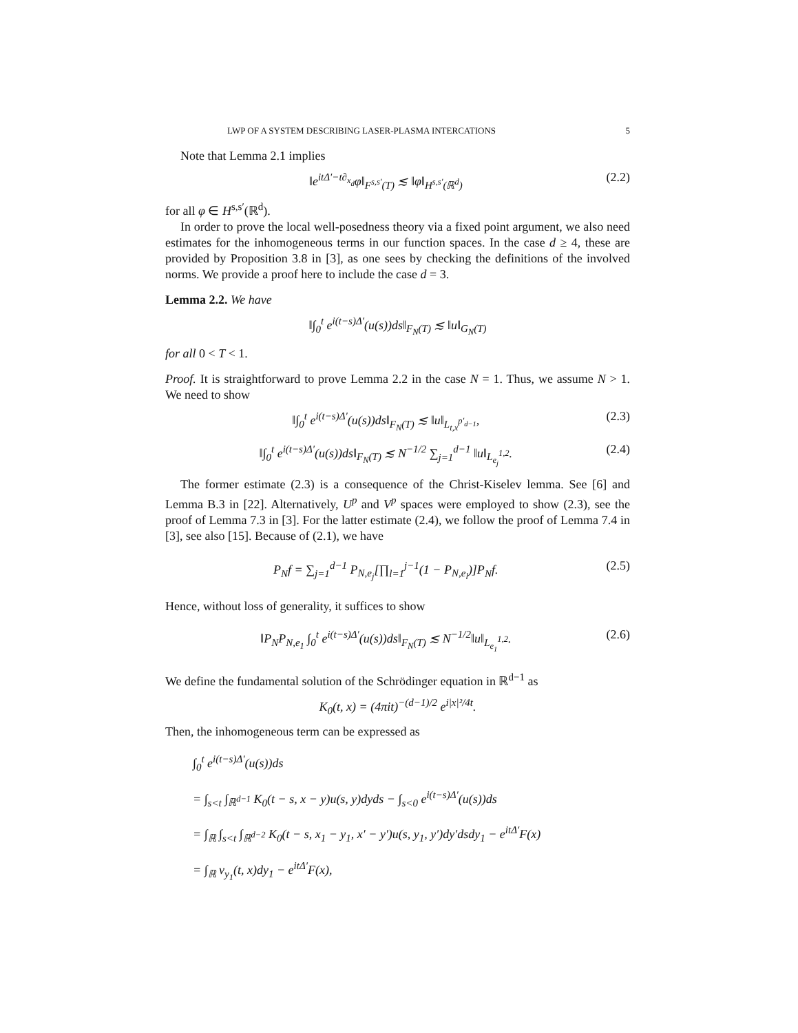LWP OF A SYSTEM DESCRIBING LASER-PLASMA INTERCATIONS 5
Note that Lemma 2.1 implies
‖e<sup>itΔ′−t∂<sub>x<sub>d</sub></sub></sup>φ‖<sub>F<sup>s,s′</sup>(T)</sub> ≲ ‖φ‖<sub>H<sup>s,s′</sup>(ℝ<sup>d</sup>)</sub> (2.2)
for all φ ∈ H<sup>s,s′</sup>(ℝ<sup>d</sup>).
In order to prove the local well-posedness theory via a fixed point argument, we also need estimates for the inhomogeneous terms in our function spaces. In the case d ≥ 4, these are provided by Proposition 3.8 in [3], as one sees by checking the definitions of the involved norms. We provide a proof here to include the case d = 3.
Lemma 2.2. We have
‖∫<sub>0</sub><sup>t</sup> e<sup>i(t−s)Δ′</sup>(u(s))ds‖<sub>F<sub>N</sub>(T)</sub> ≲ ‖u‖<sub>G<sub>N</sub>(T)</sub>
for all 0 < T < 1.
Proof. It is straightforward to prove Lemma 2.2 in the case N = 1. Thus, we assume N > 1. We need to show
‖∫<sub>0</sub><sup>t</sup> e<sup>i(t−s)Δ′</sup>(u(s))ds‖<sub>F<sub>N</sub>(T)</sub> ≲ ‖u‖<sub>L<sub>t,x</sub><sup>p′<sub>d−1</sub></sup></sub>, (2.3)
‖∫<sub>0</sub><sup>t</sup> e<sup>i(t−s)Δ′</sup>(u(s))ds‖<sub>F<sub>N</sub>(T)</sub> ≲ N<sup>−1/2</sup> ∑<sub>j=1</sub><sup>d−1</sup> ‖u‖<sub>L<sub>e<sub>j</sub></sub><sup>1,2</sup></sub>. (2.4)
The former estimate (2.3) is a consequence of the Christ-Kiselev lemma. See [6] and Lemma B.3 in [22]. Alternatively, U<sup>p</sup> and V<sup>p</sup> spaces were employed to show (2.3), see the proof of Lemma 7.3 in [3]. For the latter estimate (2.4), we follow the proof of Lemma 7.4 in [3], see also [15]. Because of (2.1), we have
P<sub>N</sub>f = ∑<sub>j=1</sub><sup>d−1</sup> P<sub>N,e<sub>j</sub></sub>[∏<sub>l=1</sub><sup>j−1</sup>(1 − P<sub>N,e<sub>l</sub></sub>)]P<sub>N</sub>f. (2.5)
Hence, without loss of generality, it suffices to show
‖P<sub>N</sub>P<sub>N,e<sub>1</sub></sub> ∫<sub>0</sub><sup>t</sup> e<sup>i(t−s)Δ′</sup>(u(s))ds‖<sub>F<sub>N</sub>(T)</sub> ≲ N<sup>−1/2</sup>‖u‖<sub>L<sub>e<sub>1</sub></sub><sup>1,2</sup></sub>. (2.6)
We define the fundamental solution of the Schrödinger equation in ℝ<sup>d−1</sup> as
K<sub>0</sub>(t, x) = (4πit)<sup>−(d−1)/2</sup> e<sup>i|x|²/4t</sup>.
Then, the inhomogeneous term can be expressed as
∫<sub>0</sub><sup>t</sup> e<sup>i(t−s)Δ′</sup>(u(s))ds
= ∫<sub>s<t</sub> ∫<sub>ℝ<sup>d−1</sup></sub> K<sub>0</sub>(t − s, x − y)u(s, y)dyds − ∫<sub>s<0</sub> e<sup>i(t−s)Δ′</sup>(u(s))ds
= ∫<sub>ℝ</sub> ∫<sub>s<t</sub> ∫<sub>ℝ<sup>d−2</sup></sub> K<sub>0</sub>(t − s, x<sub>1</sub> − y<sub>1</sub>, x′ − y′)u(s, y<sub>1</sub>, y′)dy′dsdy<sub>1</sub> − e<sup>itΔ′</sup>F(x)
= ∫<sub>ℝ</sub> v<sub>y<sub>1</sub></sub>(t, x)dy<sub>1</sub> − e<sup>itΔ′</sup>F(x),